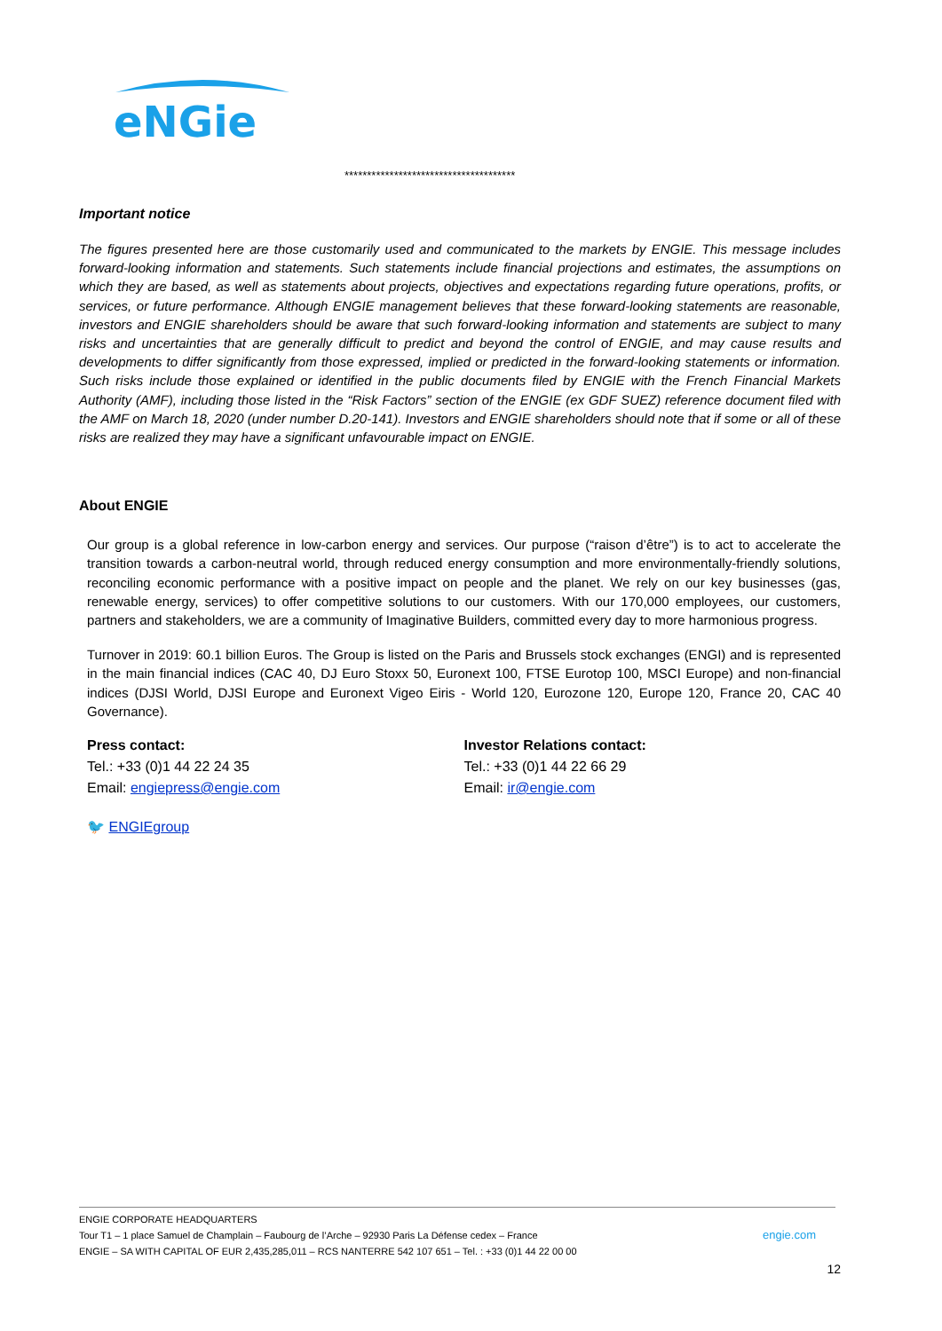eNGie
**************************************
Important notice
The figures presented here are those customarily used and communicated to the markets by ENGIE. This message includes forward-looking information and statements. Such statements include financial projections and estimates, the assumptions on which they are based, as well as statements about projects, objectives and expectations regarding future operations, profits, or services, or future performance. Although ENGIE management believes that these forward-looking statements are reasonable, investors and ENGIE shareholders should be aware that such forward-looking information and statements are subject to many risks and uncertainties that are generally difficult to predict and beyond the control of ENGIE, and may cause results and developments to differ significantly from those expressed, implied or predicted in the forward-looking statements or information. Such risks include those explained or identified in the public documents filed by ENGIE with the French Financial Markets Authority (AMF), including those listed in the “Risk Factors” section of the ENGIE (ex GDF SUEZ) reference document filed with the AMF on March 18, 2020 (under number D.20-141). Investors and ENGIE shareholders should note that if some or all of these risks are realized they may have a significant unfavourable impact on ENGIE.
About ENGIE
Our group is a global reference in low-carbon energy and services. Our purpose (“raison d’être”) is to act to accelerate the transition towards a carbon-neutral world, through reduced energy consumption and more environmentally-friendly solutions, reconciling economic performance with a positive impact on people and the planet. We rely on our key businesses (gas, renewable energy, services) to offer competitive solutions to our customers. With our 170,000 employees, our customers, partners and stakeholders, we are a community of Imaginative Builders, committed every day to more harmonious progress.
Turnover in 2019: 60.1 billion Euros. The Group is listed on the Paris and Brussels stock exchanges (ENGI) and is represented in the main financial indices (CAC 40, DJ Euro Stoxx 50, Euronext 100, FTSE Eurotop 100, MSCI Europe) and non-financial indices (DJSI World, DJSI Europe and Euronext Vigeo Eiris - World 120, Eurozone 120, Europe 120, France 20, CAC 40 Governance).
Press contact:
Tel.: +33 (0)1 44 22 24 35
Email: engiepress@engie.com
Investor Relations contact:
Tel.: +33 (0)1 44 22 66 29
Email: ir@engie.com
🐦 ENGIEgroup
ENGIE CORPORATE HEADQUARTERS
Tour T1 – 1 place Samuel de Champlain – Faubourg de l’Arche – 92930 Paris La Défense cedex – France engie.com
ENGIE – SA WITH CAPITAL OF EUR 2,435,285,011 – RCS NANTERRE 542 107 651 – Tel. : +33 (0)1 44 22 00 00
12